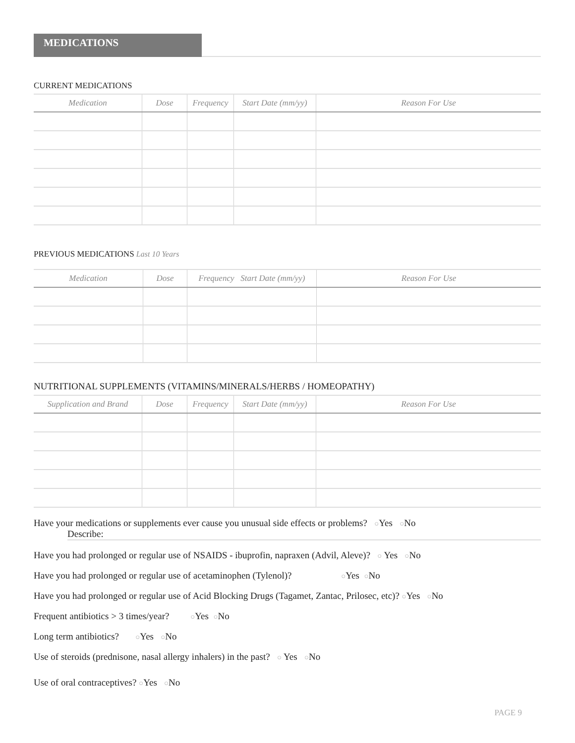MEDICATIONS
CURRENT MEDICATIONS
| Medication | Dose | Frequency | Start Date (mm/yy) | Reason For Use |
| --- | --- | --- | --- | --- |
PREVIOUS MEDICATIONS Last 10 Years
| Medication | Dose | Frequency Start Date (mm/yy) | Reason For Use |
| --- | --- | --- | --- |
NUTRITIONAL SUPPLEMENTS (VITAMINS/MINERALS/HERBS / HOMEOPATHY)
| Supplication and Brand | Dose | Frequency | Start Date (mm/yy) | Reason For Use |
| --- | --- | --- | --- | --- |
Have your medications or supplements ever cause you unusual side effects or problems? ○Yes ○No
Describe:
Have you had prolonged or regular use of NSAIDS - ibuprofin, napraxen (Advil, Aleve)? ○ Yes ○No
Have you had prolonged or regular use of acetaminophen (Tylenol)? ○Yes ○No
Have you had prolonged or regular use of Acid Blocking Drugs (Tagamet, Zantac, Prilosec, etc)? ○Yes ○No
Frequent antibiotics > 3 times/year? ○Yes ○No
Long term antibiotics? ○Yes ○No
Use of steroids (prednisone, nasal allergy inhalers) in the past? ○ Yes ○No
Use of oral contraceptives? ○Yes ○No
PAGE 9